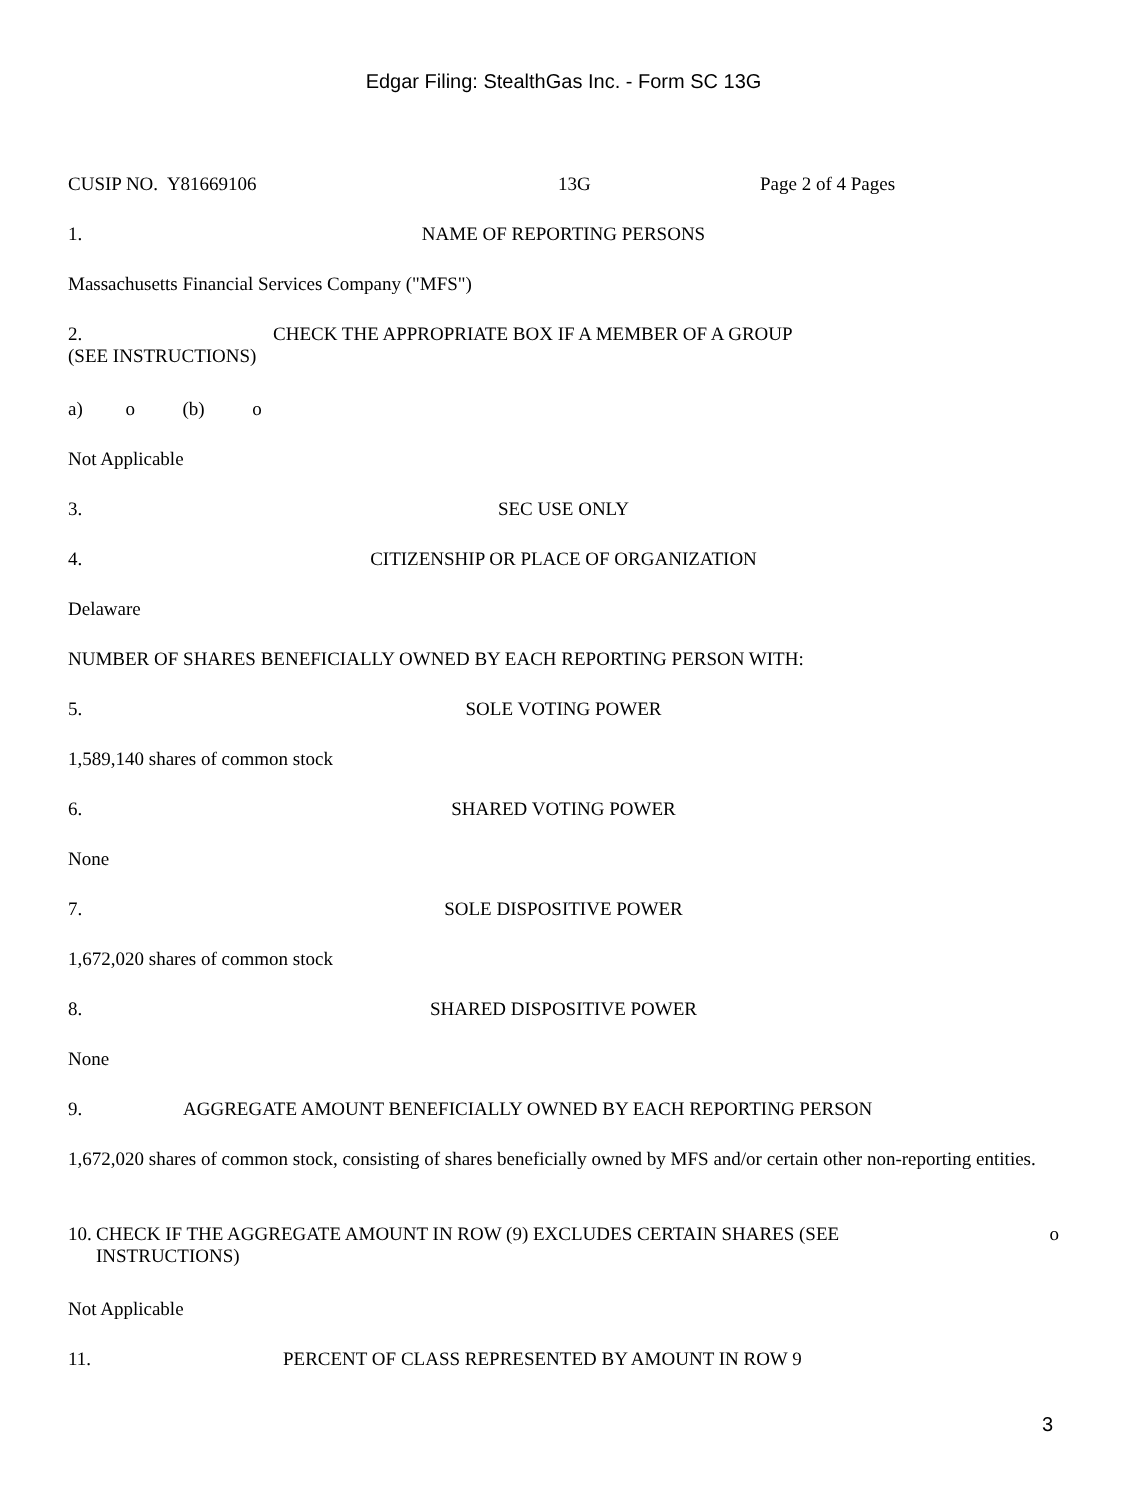Edgar Filing: StealthGas Inc. - Form SC 13G
CUSIP NO. Y81669106 13G Page 2 of 4 Pages
1. NAME OF REPORTING PERSONS
Massachusetts Financial Services Company ("MFS")
2. CHECK THE APPROPRIATE BOX IF A MEMBER OF A GROUP
(SEE INSTRUCTIONS)
a) o (b) o
Not Applicable
3. SEC USE ONLY
4. CITIZENSHIP OR PLACE OF ORGANIZATION
Delaware
NUMBER OF SHARES BENEFICIALLY OWNED BY EACH REPORTING PERSON WITH:
5. SOLE VOTING POWER
1,589,140 shares of common stock
6. SHARED VOTING POWER
None
7. SOLE DISPOSITIVE POWER
1,672,020 shares of common stock
8. SHARED DISPOSITIVE POWER
None
9. AGGREGATE AMOUNT BENEFICIALLY OWNED BY EACH REPORTING PERSON
1,672,020 shares of common stock, consisting of shares beneficially owned by MFS and/or certain other non-reporting entities.
10. CHECK IF THE AGGREGATE AMOUNT IN ROW (9) EXCLUDES CERTAIN SHARES (SEE INSTRUCTIONS) o
Not Applicable
11. PERCENT OF CLASS REPRESENTED BY AMOUNT IN ROW 9
3